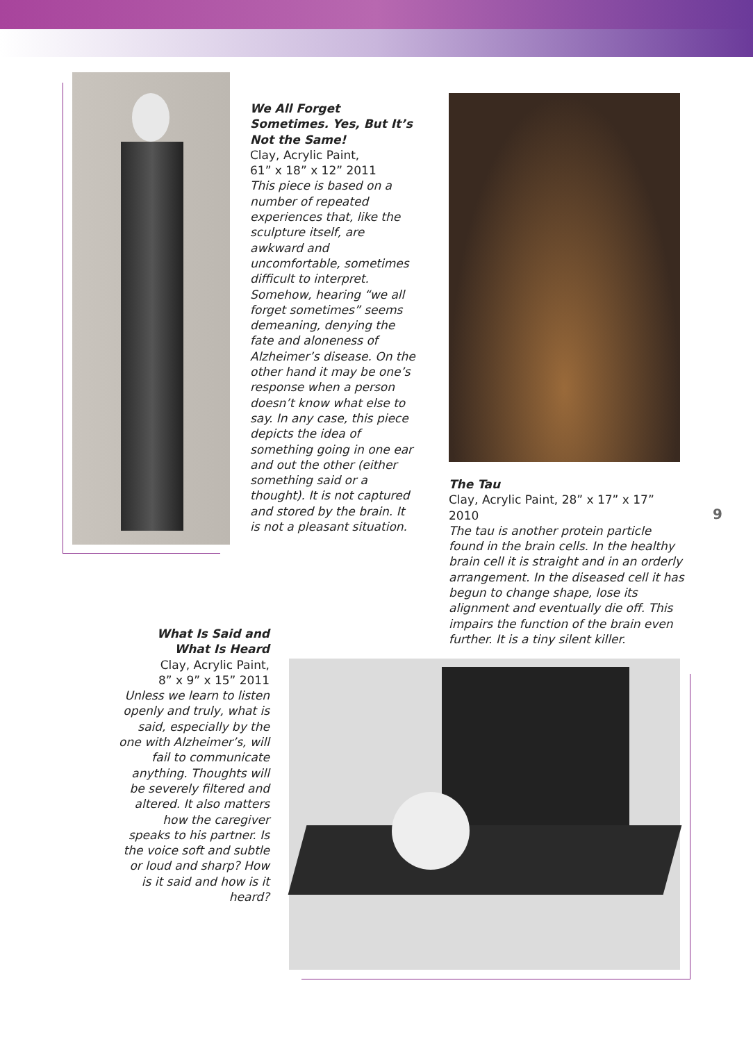We All Forget Sometimes. Yes, But It’s Not the Same!
Clay, Acrylic Paint,
61” x 18” x 12” 2011
This piece is based on a number of repeated experiences that, like the sculpture itself, are awkward and uncomfortable, sometimes difficult to interpret. Somehow, hearing “we all forget sometimes” seems demeaning, denying the fate and aloneness of Alzheimer’s disease. On the other hand it may be one’s response when a person doesn’t know what else to say. In any case, this piece depicts the idea of something going in one ear and out the other (either something said or a thought). It is not captured and stored by the brain. It is not a pleasant situation.
The Tau
Clay, Acrylic Paint, 28” x 17” x 17” 2010
The tau is another protein particle found in the brain cells. In the healthy brain cell it is straight and in an orderly arrangement. In the diseased cell it has begun to change shape, lose its alignment and eventually die off. This impairs the function of the brain even further. It is a tiny silent killer.
9
What Is Said and What Is Heard
Clay, Acrylic Paint,
8” x 9” x 15” 2011
Unless we learn to listen openly and truly, what is said, especially by the one with Alzheimer’s, will fail to communicate anything. Thoughts will be severely filtered and altered. It also matters how the caregiver speaks to his partner. Is the voice soft and subtle or loud and sharp? How is it said and how is it heard?